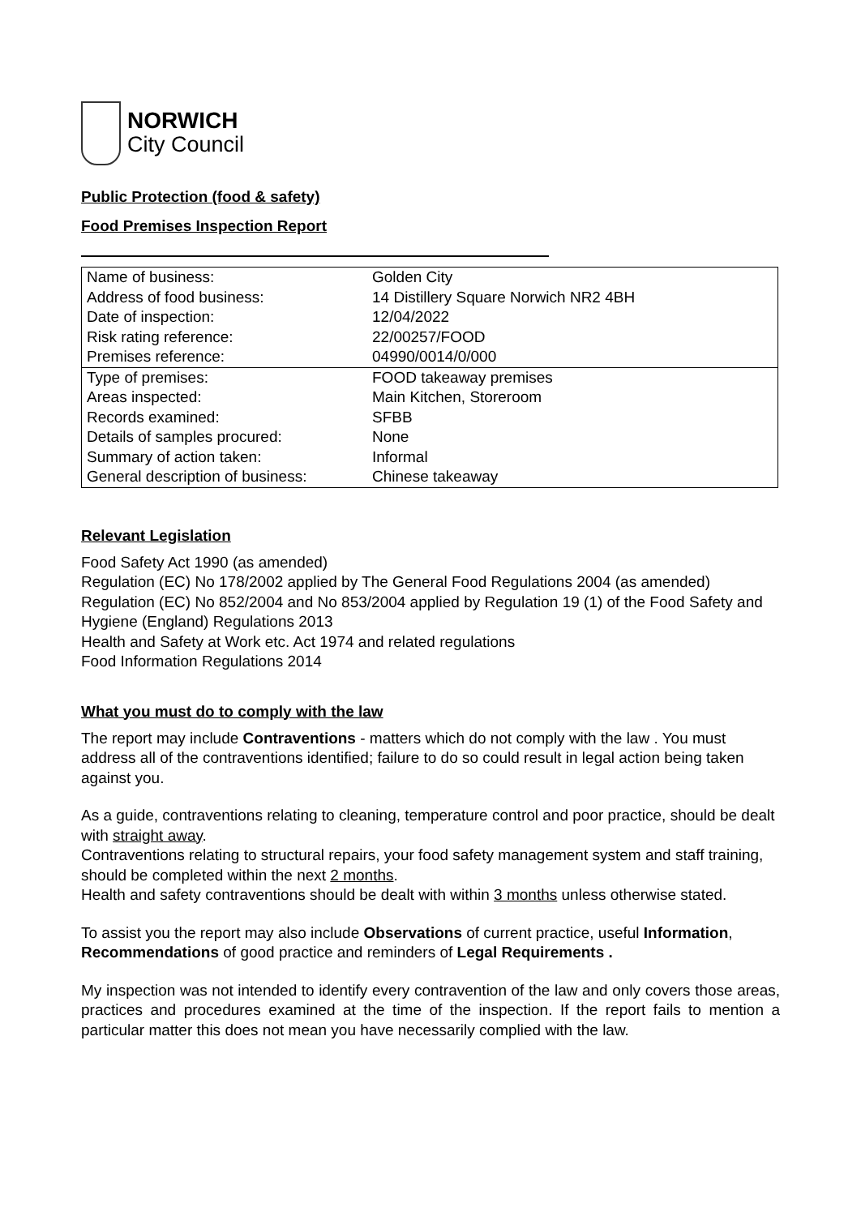NORWICH
City Council
Public Protection (food & safety)
Food Premises Inspection Report
| Name of business: | Golden City |
| Address of food business: | 14 Distillery Square Norwich NR2 4BH |
| Date of inspection: | 12/04/2022 |
| Risk rating reference: | 22/00257/FOOD |
| Premises reference: | 04990/0014/0/000 |
| Type of premises: | FOOD takeaway premises |
| Areas inspected: | Main Kitchen, Storeroom |
| Records examined: | SFBB |
| Details of samples procured: | None |
| Summary of action taken: | Informal |
| General description of business: | Chinese takeaway |
Relevant Legislation
Food Safety Act 1990 (as amended)
Regulation (EC) No 178/2002 applied by The General Food Regulations 2004 (as amended)
Regulation (EC) No 852/2004 and No 853/2004 applied by Regulation 19 (1) of the Food Safety and Hygiene (England) Regulations 2013
Health and Safety at Work etc. Act 1974 and related regulations
Food Information Regulations 2014
What you must do to comply with the law
The report may include Contraventions - matters which do not comply with the law . You must address all of the contraventions identified; failure to do so could result in legal action being taken against you.
As a guide, contraventions relating to cleaning, temperature control and poor practice, should be dealt with straight away.
Contraventions relating to structural repairs, your food safety management system and staff training, should be completed within the next 2 months.
Health and safety contraventions should be dealt with within 3 months unless otherwise stated.
To assist you the report may also include Observations of current practice, useful Information, Recommendations of good practice and reminders of Legal Requirements .
My inspection was not intended to identify every contravention of the law and only covers those areas, practices and procedures examined at the time of the inspection. If the report fails to mention a particular matter this does not mean you have necessarily complied with the law.